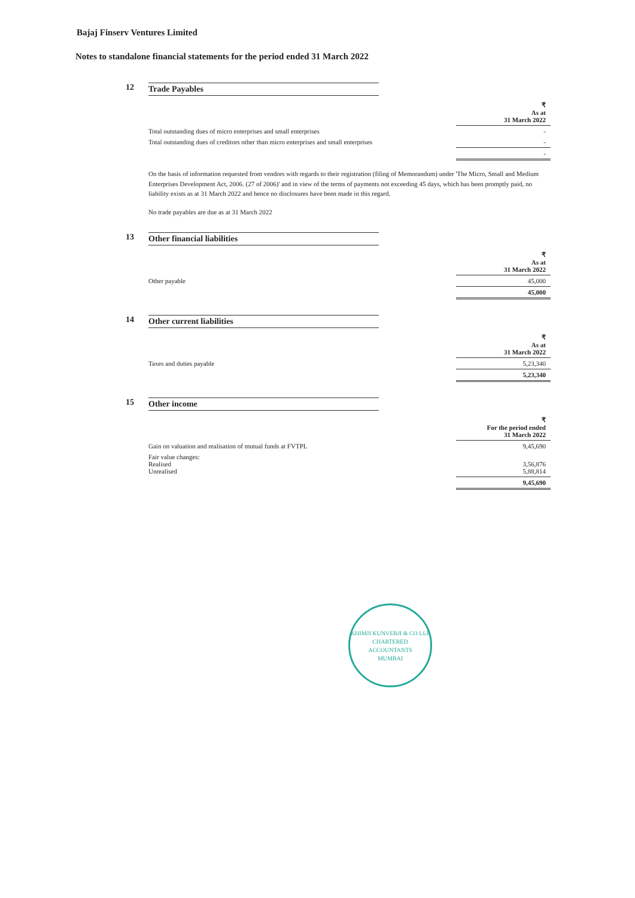Bajaj Finserv Ventures Limited
Notes to standalone financial statements for the period ended 31 March 2022
12 Trade Payables
| | ₹ As at 31 March 2022 |
| Total outstanding dues of micro enterprises and small enterprises | - |
| Total outstanding dues of creditors other than micro enterprises and small enterprises | - |
| | - |
On the basis of information requested from vendors with regards to their registration (filing of Memorandum) under 'The Micro, Small and Medium Enterprises Development Act, 2006. (27 of 2006)' and in view of the terms of payments not exceeding 45 days, which has been promptly paid, no liability exists as at 31 March 2022 and hence no disclosures have been made in this regard.
No trade payables are due as at 31 March 2022
13 Other financial liabilities
| | ₹ As at 31 March 2022 |
| Other payable | 45,000 |
| | 45,000 |
14 Other current liabilities
| | ₹ As at 31 March 2022 |
| Taxes and duties payable | 5,23,340 |
| | 5,23,340 |
15 Other income
| | ₹ For the period ended 31 March 2022 |
| Gain on valuation and realisation of mutual funds at FVTPL | 9,45,690 |
| Fair value changes: Realised Unrealised | 3,56,876 5,88,814 |
| | 9,45,690 |
KHIMJI KUNVERJI & CO LLP
CHARTERED
ACCOUNTANTS
MUMBAI